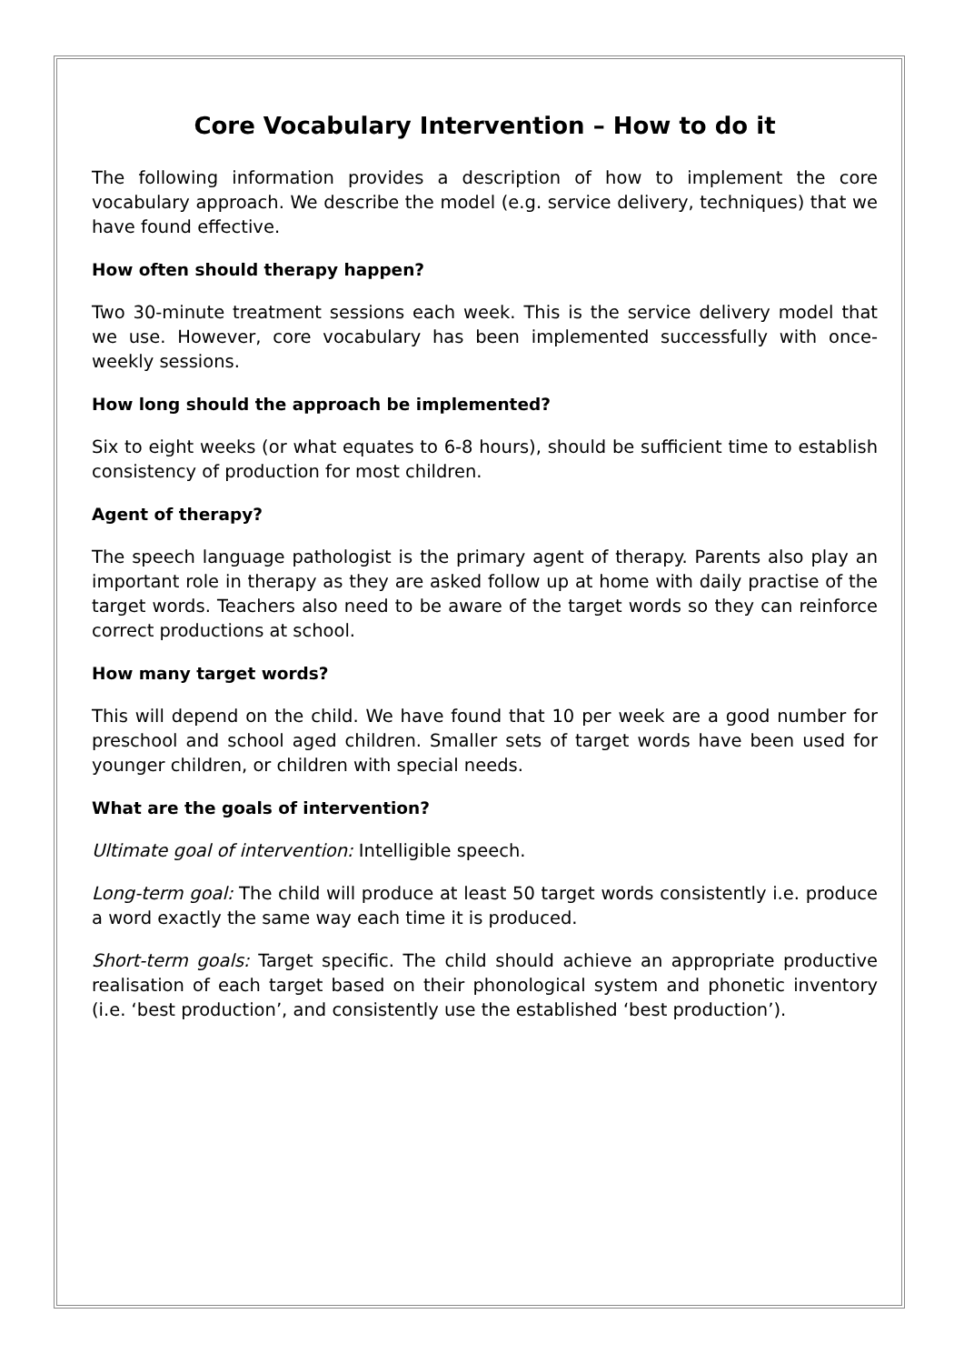Core Vocabulary Intervention – How to do it
The following information provides a description of how to implement the core vocabulary approach. We describe the model (e.g. service delivery, techniques) that we have found effective.
How often should therapy happen?
Two 30-minute treatment sessions each week. This is the service delivery model that we use. However, core vocabulary has been implemented successfully with once-weekly sessions.
How long should the approach be implemented?
Six to eight weeks (or what equates to 6-8 hours), should be sufficient time to establish consistency of production for most children.
Agent of therapy?
The speech language pathologist is the primary agent of therapy. Parents also play an important role in therapy as they are asked follow up at home with daily practise of the target words. Teachers also need to be aware of the target words so they can reinforce correct productions at school.
How many target words?
This will depend on the child. We have found that 10 per week are a good number for preschool and school aged children. Smaller sets of target words have been used for younger children, or children with special needs.
What are the goals of intervention?
Ultimate goal of intervention: Intelligible speech.
Long-term goal: The child will produce at least 50 target words consistently i.e. produce a word exactly the same way each time it is produced.
Short-term goals: Target specific. The child should achieve an appropriate productive realisation of each target based on their phonological system and phonetic inventory (i.e. ‘best production’, and consistently use the established ‘best production’).